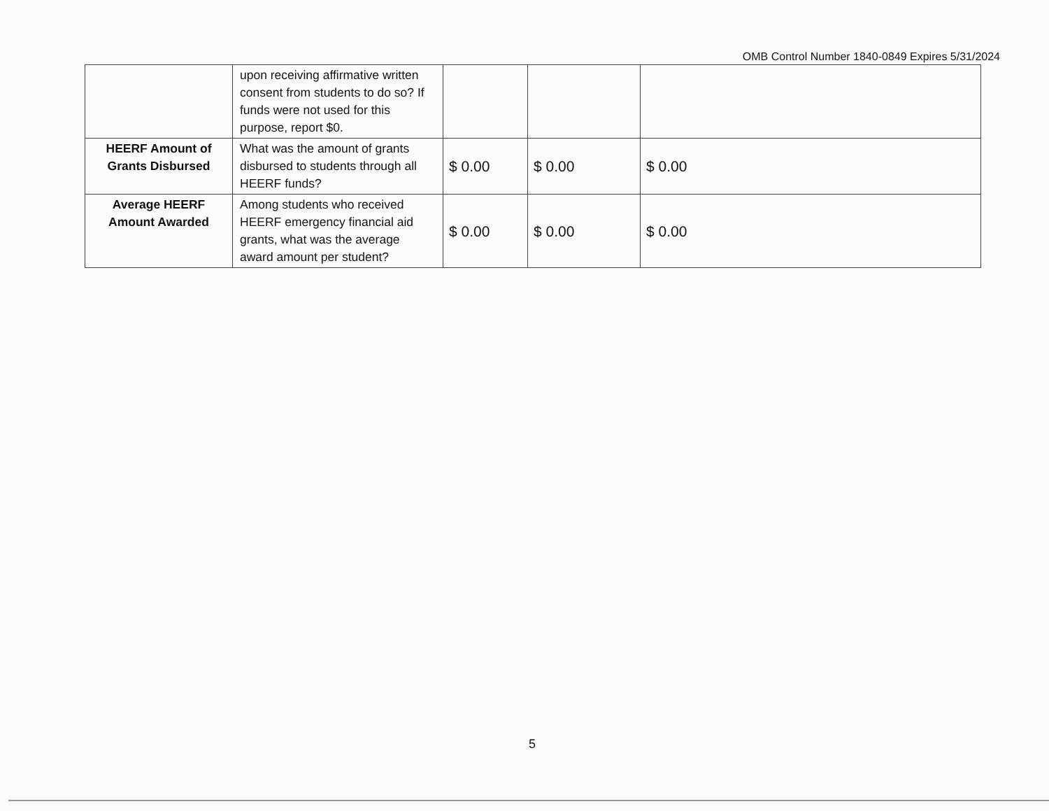OMB Control Number 1840-0849 Expires 5/31/2024
| | upon receiving affirmative written consent from students to do so? If funds were not used for this purpose, report $0. | | | |
| HEERF Amount of Grants Disbursed | What was the amount of grants disbursed to students through all HEERF funds? | $ 0.00 | $ 0.00 | $ 0.00 |
| Average HEERF Amount Awarded | Among students who received HEERF emergency financial aid grants, what was the average award amount per student? | $ 0.00 | $ 0.00 | $ 0.00 |
5